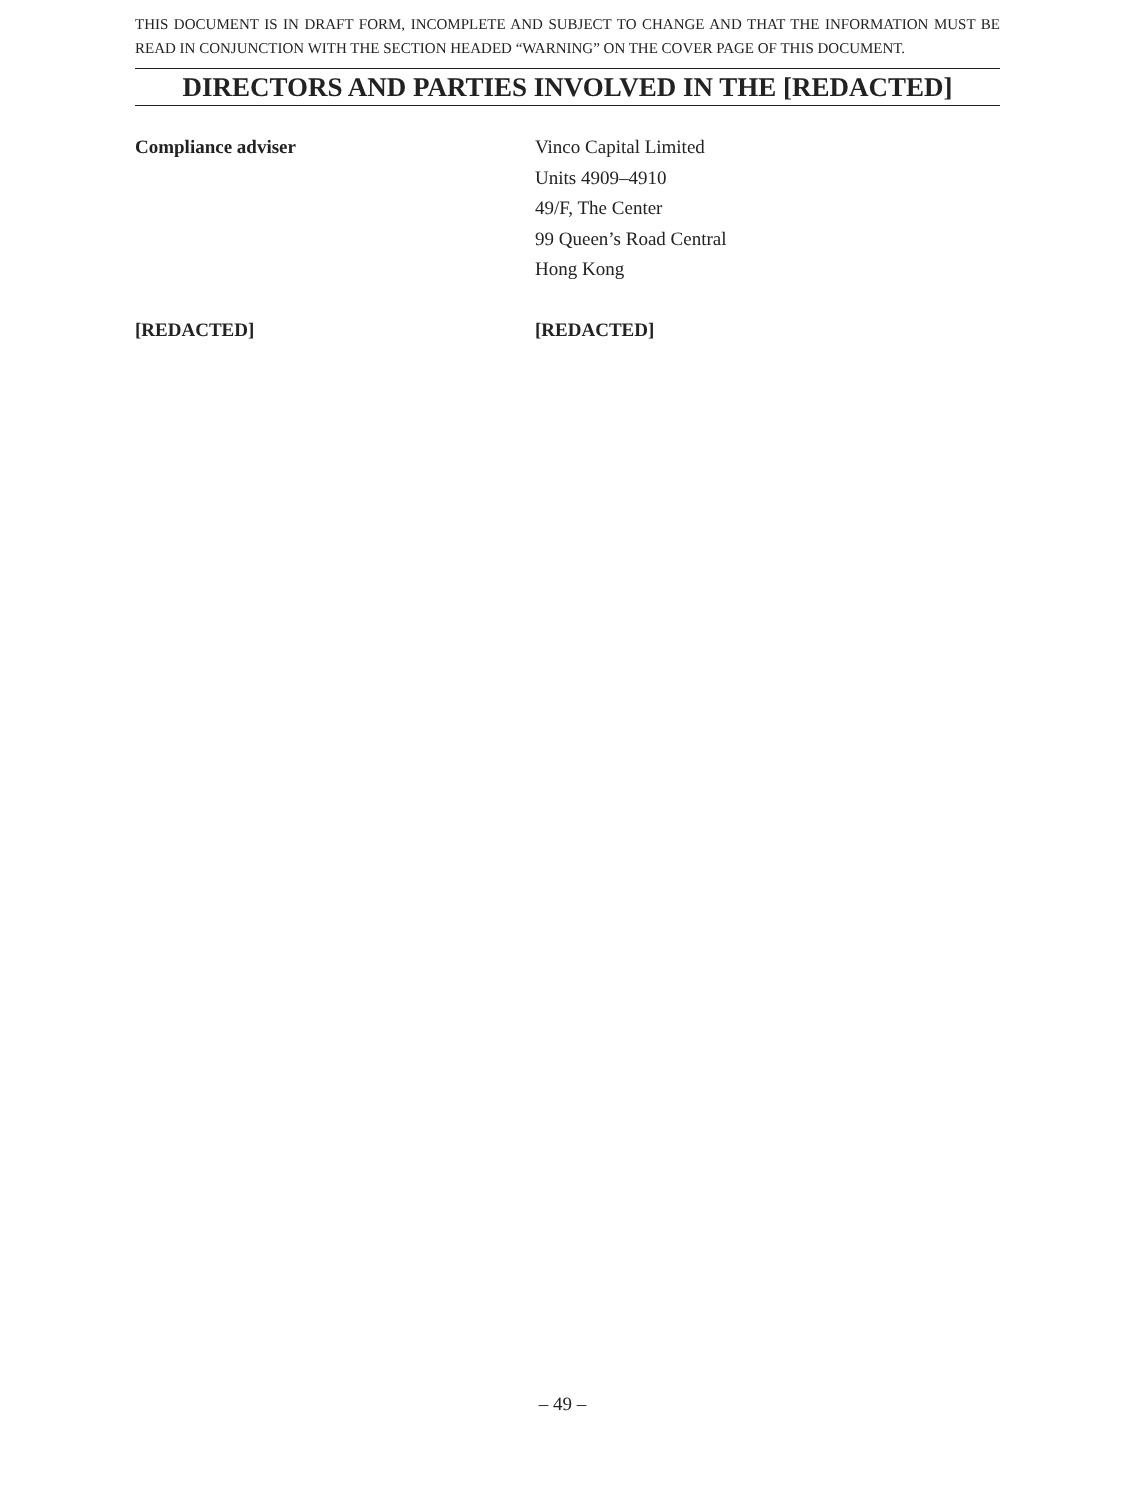THIS DOCUMENT IS IN DRAFT FORM, INCOMPLETE AND SUBJECT TO CHANGE AND THAT THE INFORMATION MUST BE READ IN CONJUNCTION WITH THE SECTION HEADED “WARNING” ON THE COVER PAGE OF THIS DOCUMENT.
DIRECTORS AND PARTIES INVOLVED IN THE [REDACTED]
| Compliance adviser | Vinco Capital Limited Units 4909–4910 49/F, The Center 99 Queen’s Road Central Hong Kong |
| [REDACTED] | [REDACTED] |
– 49 –